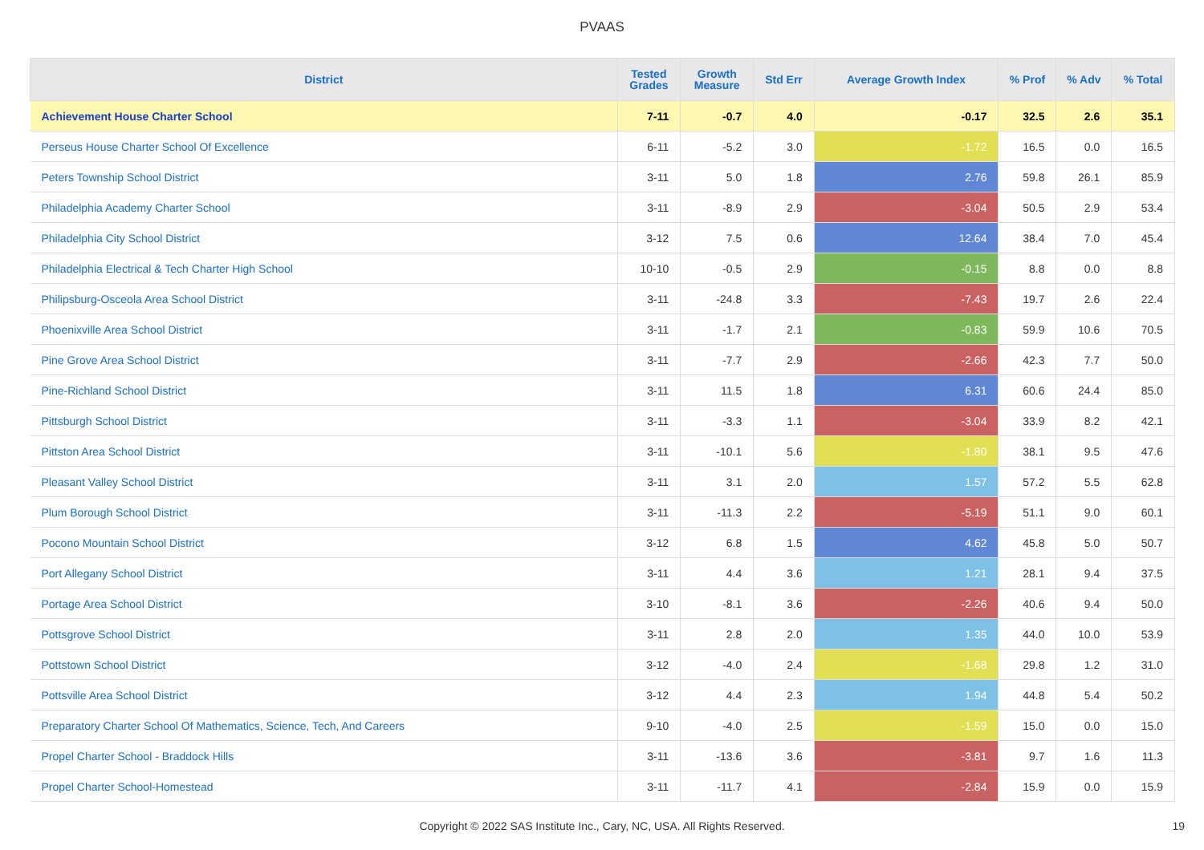PVAAS
| District | Tested Grades | Growth Measure | Std Err | Average Growth Index | % Prof | % Adv | % Total |
| --- | --- | --- | --- | --- | --- | --- | --- |
| Achievement House Charter School | 7-11 | -0.7 | 4.0 | -0.17 | 32.5 | 2.6 | 35.1 |
| Perseus House Charter School Of Excellence | 6-11 | -5.2 | 3.0 | -1.72 | 16.5 | 0.0 | 16.5 |
| Peters Township School District | 3-11 | 5.0 | 1.8 | 2.76 | 59.8 | 26.1 | 85.9 |
| Philadelphia Academy Charter School | 3-11 | -8.9 | 2.9 | -3.04 | 50.5 | 2.9 | 53.4 |
| Philadelphia City School District | 3-12 | 7.5 | 0.6 | 12.64 | 38.4 | 7.0 | 45.4 |
| Philadelphia Electrical & Tech Charter High School | 10-10 | -0.5 | 2.9 | -0.15 | 8.8 | 0.0 | 8.8 |
| Philipsburg-Osceola Area School District | 3-11 | -24.8 | 3.3 | -7.43 | 19.7 | 2.6 | 22.4 |
| Phoenixville Area School District | 3-11 | -1.7 | 2.1 | -0.83 | 59.9 | 10.6 | 70.5 |
| Pine Grove Area School District | 3-11 | -7.7 | 2.9 | -2.66 | 42.3 | 7.7 | 50.0 |
| Pine-Richland School District | 3-11 | 11.5 | 1.8 | 6.31 | 60.6 | 24.4 | 85.0 |
| Pittsburgh School District | 3-11 | -3.3 | 1.1 | -3.04 | 33.9 | 8.2 | 42.1 |
| Pittston Area School District | 3-11 | -10.1 | 5.6 | -1.80 | 38.1 | 9.5 | 47.6 |
| Pleasant Valley School District | 3-11 | 3.1 | 2.0 | 1.57 | 57.2 | 5.5 | 62.8 |
| Plum Borough School District | 3-11 | -11.3 | 2.2 | -5.19 | 51.1 | 9.0 | 60.1 |
| Pocono Mountain School District | 3-12 | 6.8 | 1.5 | 4.62 | 45.8 | 5.0 | 50.7 |
| Port Allegany School District | 3-11 | 4.4 | 3.6 | 1.21 | 28.1 | 9.4 | 37.5 |
| Portage Area School District | 3-10 | -8.1 | 3.6 | -2.26 | 40.6 | 9.4 | 50.0 |
| Pottsgrove School District | 3-11 | 2.8 | 2.0 | 1.35 | 44.0 | 10.0 | 53.9 |
| Pottstown School District | 3-12 | -4.0 | 2.4 | -1.68 | 29.8 | 1.2 | 31.0 |
| Pottsville Area School District | 3-12 | 4.4 | 2.3 | 1.94 | 44.8 | 5.4 | 50.2 |
| Preparatory Charter School Of Mathematics, Science, Tech, And Careers | 9-10 | -4.0 | 2.5 | -1.59 | 15.0 | 0.0 | 15.0 |
| Propel Charter School - Braddock Hills | 3-11 | -13.6 | 3.6 | -3.81 | 9.7 | 1.6 | 11.3 |
| Propel Charter School-Homestead | 3-11 | -11.7 | 4.1 | -2.84 | 15.9 | 0.0 | 15.9 |
Copyright © 2022 SAS Institute Inc., Cary, NC, USA. All Rights Reserved. 19